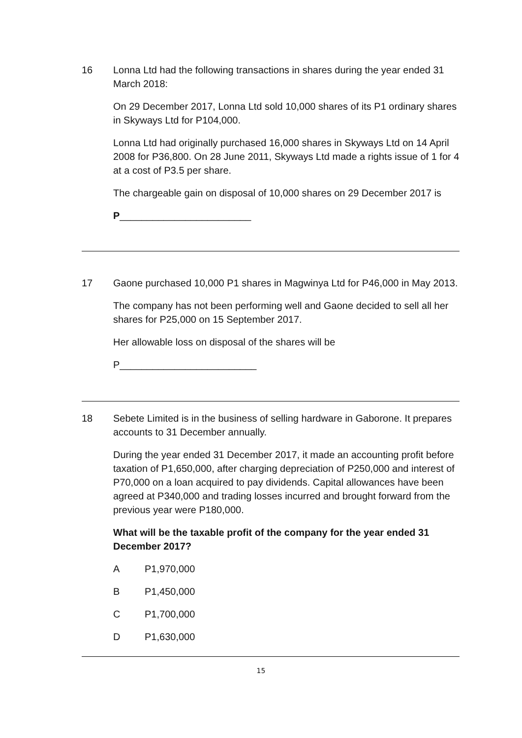16 Lonna Ltd had the following transactions in shares during the year ended 31 March 2018:
On 29 December 2017, Lonna Ltd sold 10,000 shares of its P1 ordinary shares in Skyways Ltd for P104,000.
Lonna Ltd had originally purchased 16,000 shares in Skyways Ltd on 14 April 2008 for P36,800. On 28 June 2011, Skyways Ltd made a rights issue of 1 for 4 at a cost of P3.5 per share.
The chargeable gain on disposal of 10,000 shares on 29 December 2017 is
P________________________
17 Gaone purchased 10,000 P1 shares in Magwinya Ltd for P46,000 in May 2013.
The company has not been performing well and Gaone decided to sell all her shares for P25,000 on 15 September 2017.
Her allowable loss on disposal of the shares will be
P_________________________
18 Sebete Limited is in the business of selling hardware in Gaborone. It prepares accounts to 31 December annually.
During the year ended 31 December 2017, it made an accounting profit before taxation of P1,650,000, after charging depreciation of P250,000 and interest of P70,000 on a loan acquired to pay dividends. Capital allowances have been agreed at P340,000 and trading losses incurred and brought forward from the previous year were P180,000.
What will be the taxable profit of the company for the year ended 31 December 2017?
A P1,970,000
B P1,450,000
C P1,700,000
D P1,630,000
15